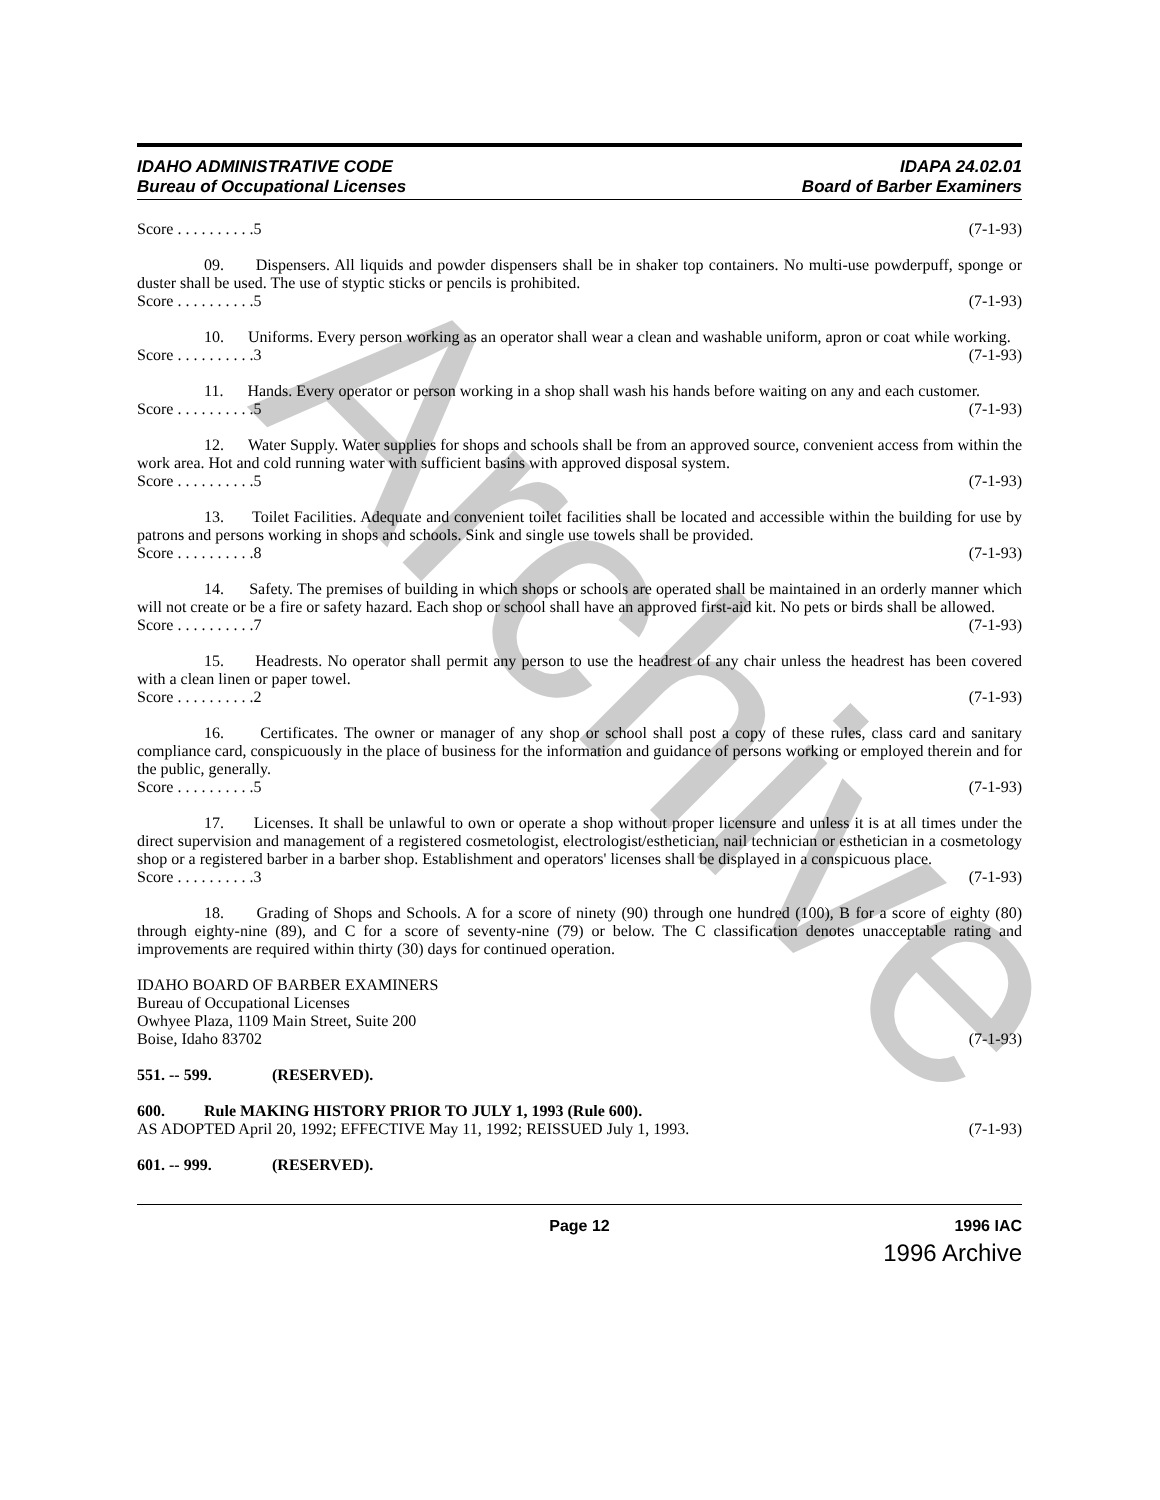Archive
IDAHO ADMINISTRATIVE CODE
Bureau of Occupational Licenses
IDAPA 24.02.01
Board of Barber Examiners
Score . . . . . . . . . .5 (7-1-93)
09. Dispensers. All liquids and powder dispensers shall be in shaker top containers. No multi-use powderpuff, sponge or duster shall be used. The use of styptic sticks or pencils is prohibited.
Score . . . . . . . . . .5 (7-1-93)
10. Uniforms. Every person working as an operator shall wear a clean and washable uniform, apron or coat while working.
Score . . . . . . . . . .3 (7-1-93)
11. Hands. Every operator or person working in a shop shall wash his hands before waiting on any and each customer.
Score . . . . . . . . . .5 (7-1-93)
12. Water Supply. Water supplies for shops and schools shall be from an approved source, convenient access from within the work area. Hot and cold running water with sufficient basins with approved disposal system.
Score . . . . . . . . . .5 (7-1-93)
13. Toilet Facilities. Adequate and convenient toilet facilities shall be located and accessible within the building for use by patrons and persons working in shops and schools. Sink and single use towels shall be provided.
Score . . . . . . . . . .8 (7-1-93)
14. Safety. The premises of building in which shops or schools are operated shall be maintained in an orderly manner which will not create or be a fire or safety hazard. Each shop or school shall have an approved first-aid kit. No pets or birds shall be allowed.
Score . . . . . . . . . .7 (7-1-93)
15. Headrests. No operator shall permit any person to use the headrest of any chair unless the headrest has been covered with a clean linen or paper towel.
Score . . . . . . . . . .2 (7-1-93)
16. Certificates. The owner or manager of any shop or school shall post a copy of these rules, class card and sanitary compliance card, conspicuously in the place of business for the information and guidance of persons working or employed therein and for the public, generally.
Score . . . . . . . . . .5 (7-1-93)
17. Licenses. It shall be unlawful to own or operate a shop without proper licensure and unless it is at all times under the direct supervision and management of a registered cosmetologist, electrologist/esthetician, nail technician or esthetician in a cosmetology shop or a registered barber in a barber shop. Establishment and operators' licenses shall be displayed in a conspicuous place.
Score . . . . . . . . . .3 (7-1-93)
18. Grading of Shops and Schools. A for a score of ninety (90) through one hundred (100), B for a score of eighty (80) through eighty-nine (89), and C for a score of seventy-nine (79) or below. The C classification denotes unacceptable rating and improvements are required within thirty (30) days for continued operation.
IDAHO BOARD OF BARBER EXAMINERS
Bureau of Occupational Licenses
Owhyee Plaza, 1109 Main Street, Suite 200
Boise, Idaho 83702 (7-1-93)
551. -- 599. (RESERVED).
600. Rule MAKING HISTORY PRIOR TO JULY 1, 1993 (Rule 600).
AS ADOPTED April 20, 1992; EFFECTIVE May 11, 1992; REISSUED July 1, 1993. (7-1-93)
601. -- 999. (RESERVED).
Page 12 1996 IAC
1996 Archive